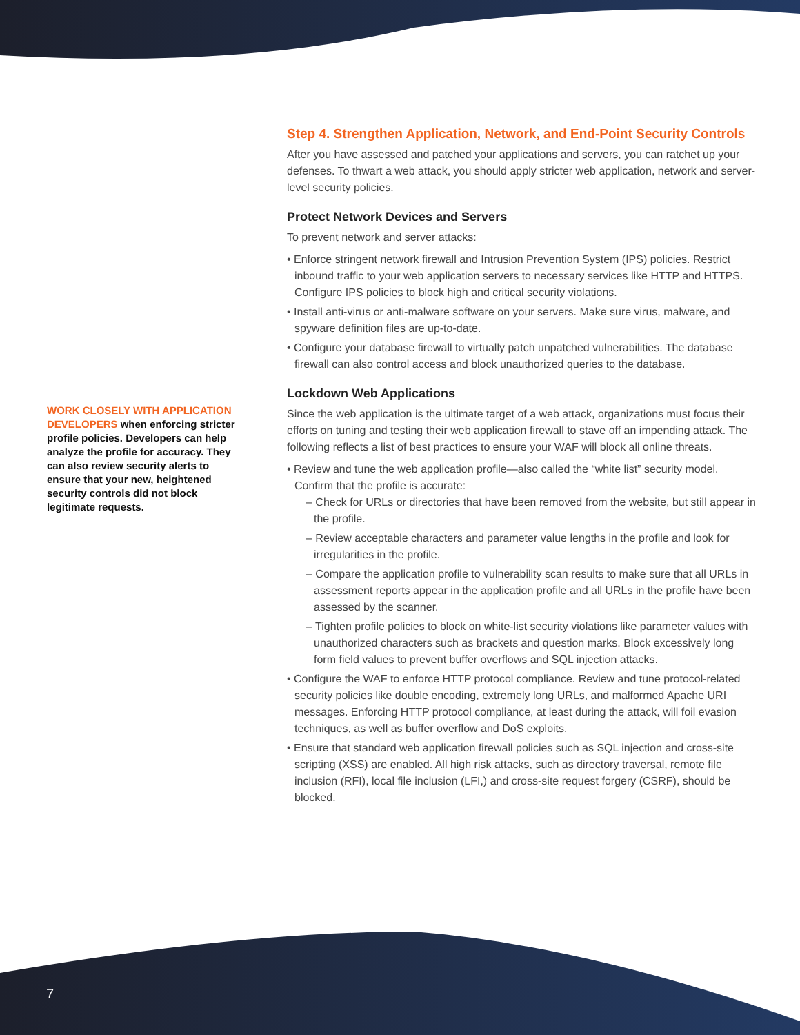WORK CLOSELY WITH APPLICATION DEVELOPERS when enforcing stricter profile policies. Developers can help analyze the profile for accuracy. They can also review security alerts to ensure that your new, heightened security controls did not block legitimate requests.
Step 4. Strengthen Application, Network, and End-Point Security Controls
After you have assessed and patched your applications and servers, you can ratchet up your defenses. To thwart a web attack, you should apply stricter web application, network and server-level security policies.
Protect Network Devices and Servers
To prevent network and server attacks:
• Enforce stringent network firewall and Intrusion Prevention System (IPS) policies. Restrict inbound traffic to your web application servers to necessary services like HTTP and HTTPS. Configure IPS policies to block high and critical security violations.
• Install anti-virus or anti-malware software on your servers. Make sure virus, malware, and spyware definition files are up-to-date.
• Configure your database firewall to virtually patch unpatched vulnerabilities. The database firewall can also control access and block unauthorized queries to the database.
Lockdown Web Applications
Since the web application is the ultimate target of a web attack, organizations must focus their efforts on tuning and testing their web application firewall to stave off an impending attack. The following reflects a list of best practices to ensure your WAF will block all online threats.
• Review and tune the web application profile—also called the “white list” security model. Confirm that the profile is accurate:
– Check for URLs or directories that have been removed from the website, but still appear in the profile.
– Review acceptable characters and parameter value lengths in the profile and look for irregularities in the profile.
– Compare the application profile to vulnerability scan results to make sure that all URLs in assessment reports appear in the application profile and all URLs in the profile have been assessed by the scanner.
– Tighten profile policies to block on white-list security violations like parameter values with unauthorized characters such as brackets and question marks. Block excessively long form field values to prevent buffer overflows and SQL injection attacks.
• Configure the WAF to enforce HTTP protocol compliance. Review and tune protocol-related security policies like double encoding, extremely long URLs, and malformed Apache URI messages. Enforcing HTTP protocol compliance, at least during the attack, will foil evasion techniques, as well as buffer overflow and DoS exploits.
• Ensure that standard web application firewall policies such as SQL injection and cross-site scripting (XSS) are enabled. All high risk attacks, such as directory traversal, remote file inclusion (RFI), local file inclusion (LFI,) and cross-site request forgery (CSRF), should be blocked.
7